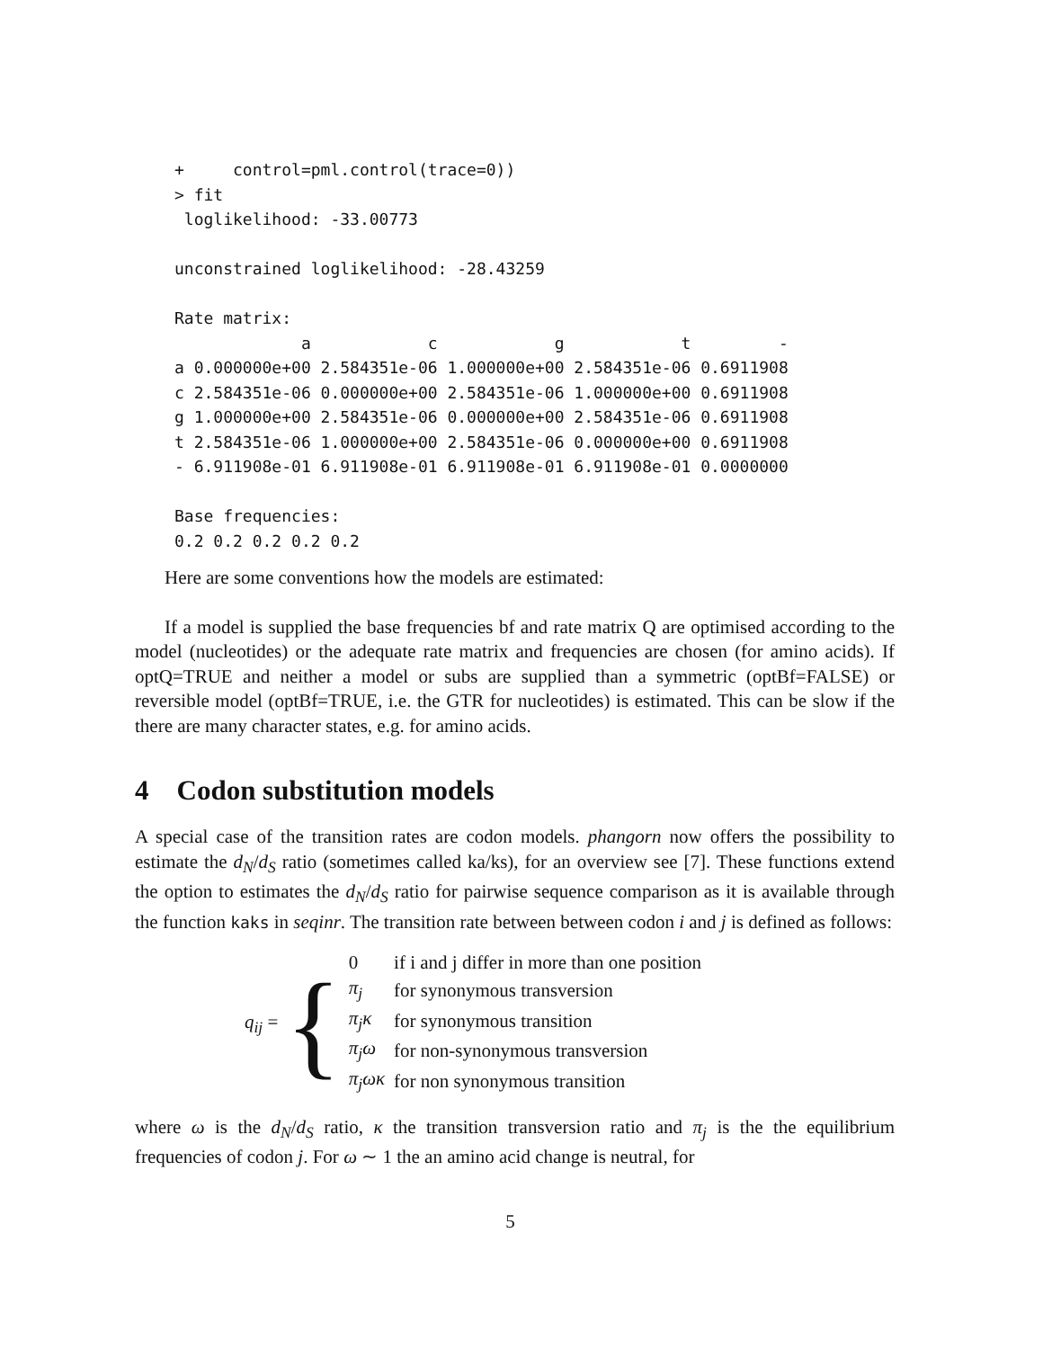+     control=pml.control(trace=0))
> fit
 loglikelihood: -33.00773

unconstrained loglikelihood: -28.43259

Rate matrix:
             a            c            g            t         -
a 0.000000e+00 2.584351e-06 1.000000e+00 2.584351e-06 0.6911908
c 2.584351e-06 0.000000e+00 2.584351e-06 1.000000e+00 0.6911908
g 1.000000e+00 2.584351e-06 0.000000e+00 2.584351e-06 0.6911908
t 2.584351e-06 1.000000e+00 2.584351e-06 0.000000e+00 0.6911908
- 6.911908e-01 6.911908e-01 6.911908e-01 6.911908e-01 0.0000000

Base frequencies:
0.2 0.2 0.2 0.2 0.2
Here are some conventions how the models are estimated:
If a model is supplied the base frequencies bf and rate matrix Q are optimised according to the model (nucleotides) or the adequate rate matrix and frequencies are chosen (for amino acids). If optQ=TRUE and neither a model or subs are supplied than a symmetric (optBf=FALSE) or reversible model (optBf=TRUE, i.e. the GTR for nucleotides) is estimated. This can be slow if the there are many character states, e.g. for amino acids.
4 Codon substitution models
A special case of the transition rates are codon models. phangorn now offers the possibility to estimate the d<sub>N</sub>/d<sub>S</sub> ratio (sometimes called ka/ks), for an overview see [7]. These functions extend the option to estimates the d<sub>N</sub>/d<sub>S</sub> ratio for pairwise sequence comparison as it is available through the function kaks in seqinr. The transition rate between between codon i and j is defined as follows:
q<sub>ij</sub> = {
| 0 | if i and j differ in more than one position |
| π<sub>j</sub> | for synonymous transversion |
| π<sub>j</sub>κ | for synonymous transition |
| π<sub>j</sub>ω | for non-synonymous transversion |
| π<sub>j</sub>ωκ | for non synonymous transition |
where ω is the d<sub>N</sub>/d<sub>S</sub> ratio, κ the transition transversion ratio and π<sub>j</sub> is the the equilibrium frequencies of codon j. For ω ∼ 1 the an amino acid change is neutral, for
5